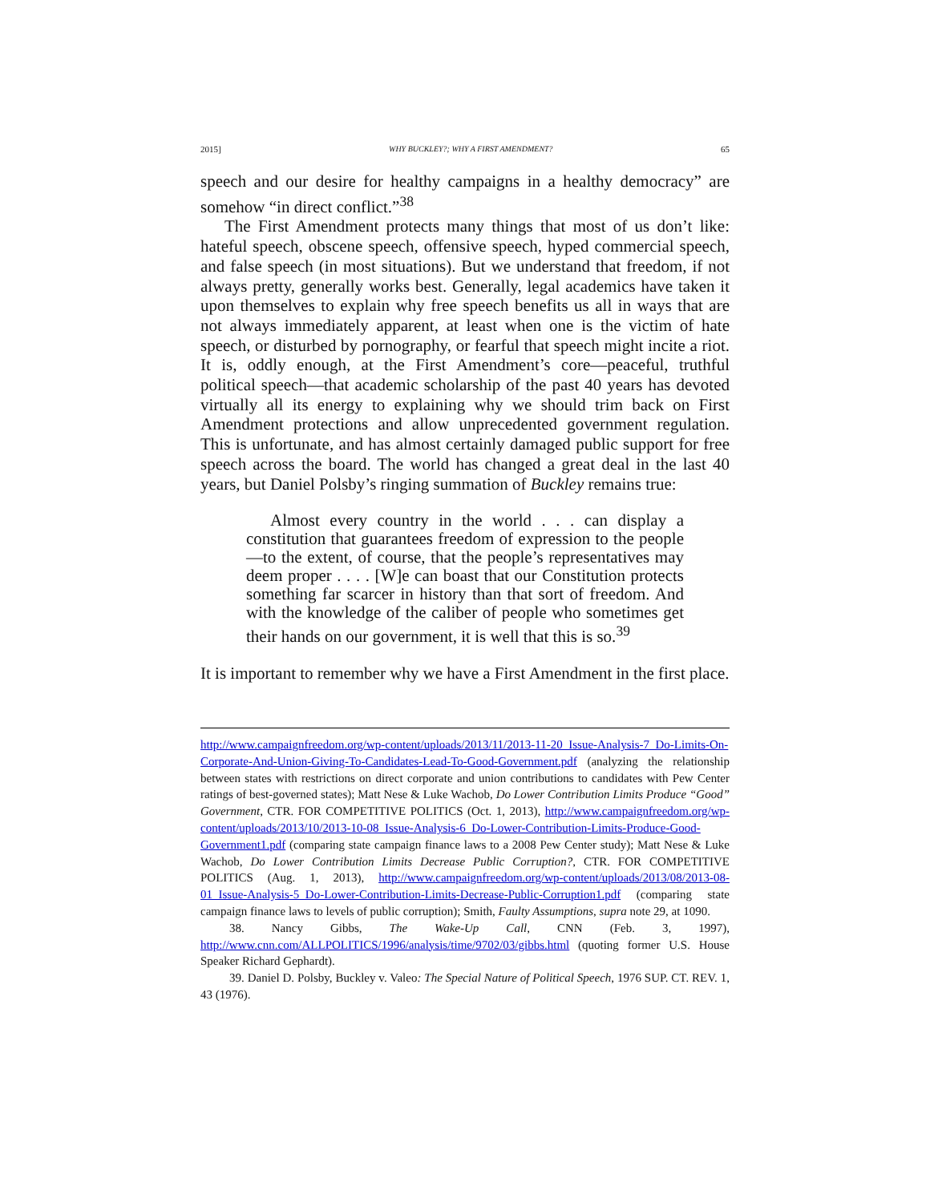2015] WHY BUCKLEY?; WHY A FIRST AMENDMENT? 65
speech and our desire for healthy campaigns in a healthy democracy” are somehow “in direct conflict.”<sup>38</sup>
The First Amendment protects many things that most of us don’t like: hateful speech, obscene speech, offensive speech, hyped commercial speech, and false speech (in most situations). But we understand that freedom, if not always pretty, generally works best. Generally, legal academics have taken it upon themselves to explain why free speech benefits us all in ways that are not always immediately apparent, at least when one is the victim of hate speech, or disturbed by pornography, or fearful that speech might incite a riot. It is, oddly enough, at the First Amendment’s core—peaceful, truthful political speech—that academic scholarship of the past 40 years has devoted virtually all its energy to explaining why we should trim back on First Amendment protections and allow unprecedented government regulation. This is unfortunate, and has almost certainly damaged public support for free speech across the board. The world has changed a great deal in the last 40 years, but Daniel Polsby’s ringing summation of Buckley remains true:
Almost every country in the world . . . can display a constitution that guarantees freedom of expression to the people—to the extent, of course, that the people’s representatives may deem proper . . . . [W]e can boast that our Constitution protects something far scarcer in history than that sort of freedom. And with the knowledge of the caliber of people who sometimes get their hands on our government, it is well that this is so.<sup>39</sup>
It is important to remember why we have a First Amendment in the first place.
http://www.campaignfreedom.org/wp-content/uploads/2013/11/2013-11-20_Issue-Analysis-7_Do-Limits-On-Corporate-And-Union-Giving-To-Candidates-Lead-To-Good-Government.pdf (analyzing the relationship between states with restrictions on direct corporate and union contributions to candidates with Pew Center ratings of best-governed states); Matt Nese & Luke Wachob, Do Lower Contribution Limits Produce “Good” Government, CTR. FOR COMPETITIVE POLITICS (Oct. 1, 2013), http://www.campaignfreedom.org/wp-content/uploads/2013/10/2013-10-08_Issue-Analysis-6_Do-Lower-Contribution-Limits-Produce-Good-Government1.pdf (comparing state campaign finance laws to a 2008 Pew Center study); Matt Nese & Luke Wachob, Do Lower Contribution Limits Decrease Public Corruption?, CTR. FOR COMPETITIVE POLITICS (Aug. 1, 2013), http://www.campaignfreedom.org/wp-content/uploads/2013/08/2013-08-01_Issue-Analysis-5_Do-Lower-Contribution-Limits-Decrease-Public-Corruption1.pdf (comparing state campaign finance laws to levels of public corruption); Smith, Faulty Assumptions, supra note 29, at 1090.
38. Nancy Gibbs, The Wake-Up Call, CNN (Feb. 3, 1997), http://www.cnn.com/ALLPOLITICS/1996/analysis/time/9702/03/gibbs.html (quoting former U.S. House Speaker Richard Gephardt).
39. Daniel D. Polsby, Buckley v. Valeo: The Special Nature of Political Speech, 1976 SUP. CT. REV. 1, 43 (1976).